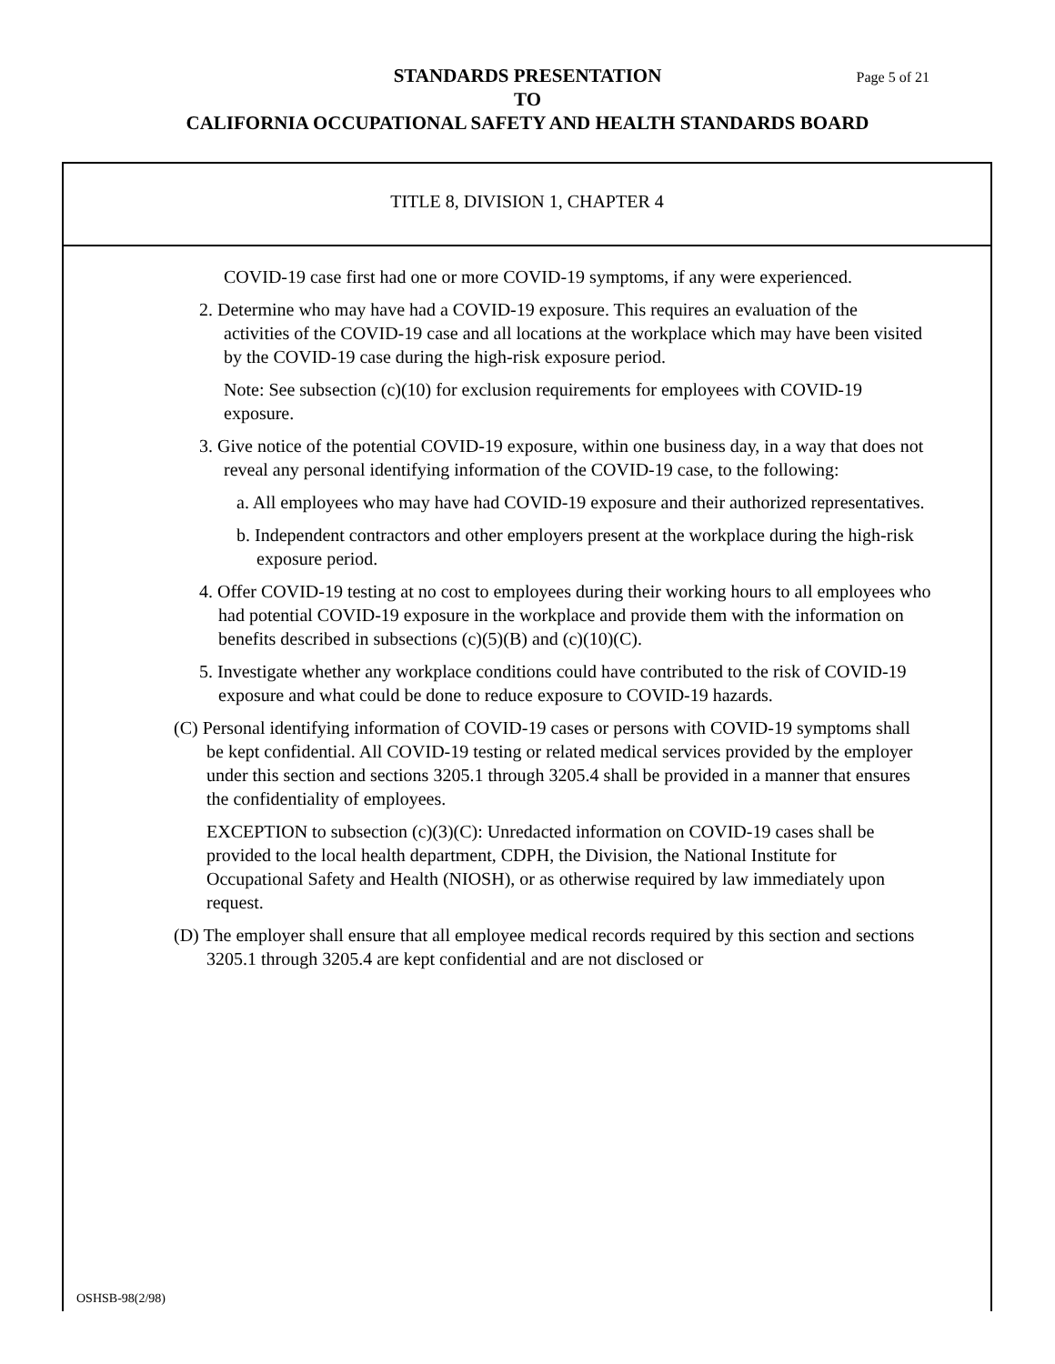STANDARDS PRESENTATION Page 5 of 21
TO
CALIFORNIA OCCUPATIONAL SAFETY AND HEALTH STANDARDS BOARD
TITLE 8, DIVISION 1, CHAPTER 4
COVID-19 case first had one or more COVID-19 symptoms, if any were experienced.
2. Determine who may have had a COVID-19 exposure. This requires an evaluation of the activities of the COVID-19 case and all locations at the workplace which may have been visited by the COVID-19 case during the high-risk exposure period.
Note: See subsection (c)(10) for exclusion requirements for employees with COVID-19 exposure.
3. Give notice of the potential COVID-19 exposure, within one business day, in a way that does not reveal any personal identifying information of the COVID-19 case, to the following:
a. All employees who may have had COVID-19 exposure and their authorized representatives.
b. Independent contractors and other employers present at the workplace during the high-risk exposure period.
4. Offer COVID-19 testing at no cost to employees during their working hours to all employees who had potential COVID-19 exposure in the workplace and provide them with the information on benefits described in subsections (c)(5)(B) and (c)(10)(C).
5. Investigate whether any workplace conditions could have contributed to the risk of COVID-19 exposure and what could be done to reduce exposure to COVID-19 hazards.
(C) Personal identifying information of COVID-19 cases or persons with COVID-19 symptoms shall be kept confidential. All COVID-19 testing or related medical services provided by the employer under this section and sections 3205.1 through 3205.4 shall be provided in a manner that ensures the confidentiality of employees.
EXCEPTION to subsection (c)(3)(C): Unredacted information on COVID-19 cases shall be provided to the local health department, CDPH, the Division, the National Institute for Occupational Safety and Health (NIOSH), or as otherwise required by law immediately upon request.
(D) The employer shall ensure that all employee medical records required by this section and sections 3205.1 through 3205.4 are kept confidential and are not disclosed or
OSHSB-98(2/98)